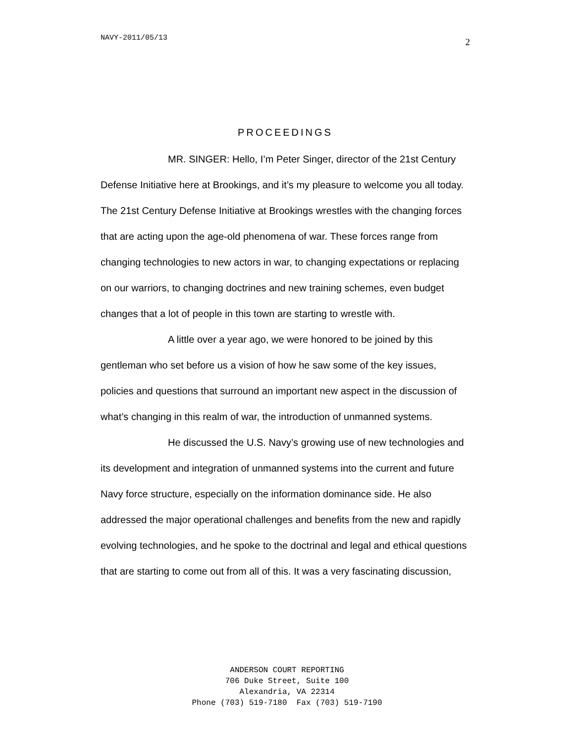NAVY-2011/05/13 2
PROCEEDINGS
MR. SINGER: Hello, I’m Peter Singer, director of the 21st Century Defense Initiative here at Brookings, and it’s my pleasure to welcome you all today. The 21st Century Defense Initiative at Brookings wrestles with the changing forces that are acting upon the age-old phenomena of war. These forces range from changing technologies to new actors in war, to changing expectations or replacing on our warriors, to changing doctrines and new training schemes, even budget changes that a lot of people in this town are starting to wrestle with.
A little over a year ago, we were honored to be joined by this gentleman who set before us a vision of how he saw some of the key issues, policies and questions that surround an important new aspect in the discussion of what’s changing in this realm of war, the introduction of unmanned systems.
He discussed the U.S. Navy’s growing use of new technologies and its development and integration of unmanned systems into the current and future Navy force structure, especially on the information dominance side. He also addressed the major operational challenges and benefits from the new and rapidly evolving technologies, and he spoke to the doctrinal and legal and ethical questions that are starting to come out from all of this. It was a very fascinating discussion,
ANDERSON COURT REPORTING
706 Duke Street, Suite 100
Alexandria, VA 22314
Phone (703) 519-7180 Fax (703) 519-7190